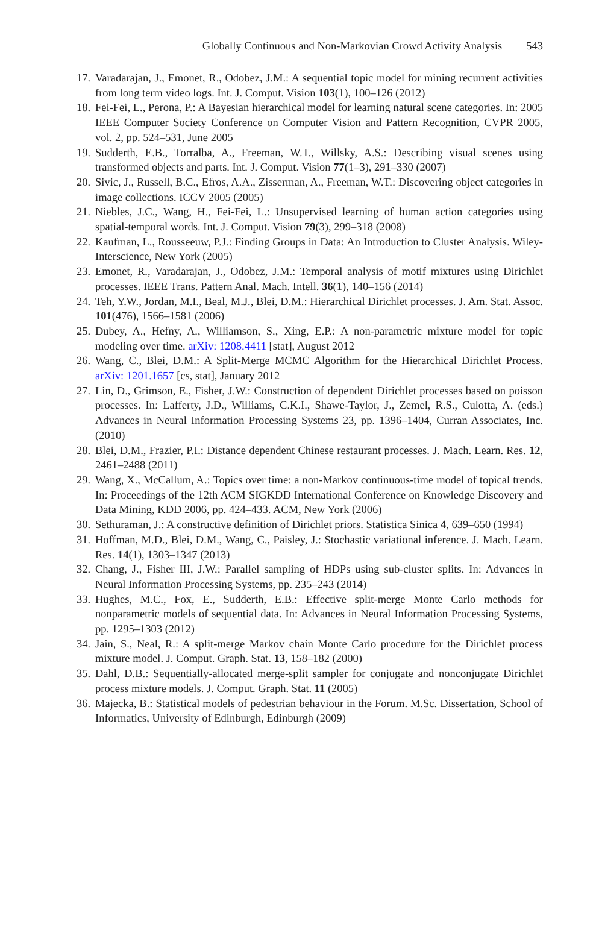Globally Continuous and Non-Markovian Crowd Activity Analysis 543
17. Varadarajan, J., Emonet, R., Odobez, J.M.: A sequential topic model for mining recurrent activities from long term video logs. Int. J. Comput. Vision 103(1), 100–126 (2012)
18. Fei-Fei, L., Perona, P.: A Bayesian hierarchical model for learning natural scene categories. In: 2005 IEEE Computer Society Conference on Computer Vision and Pattern Recognition, CVPR 2005, vol. 2, pp. 524–531, June 2005
19. Sudderth, E.B., Torralba, A., Freeman, W.T., Willsky, A.S.: Describing visual scenes using transformed objects and parts. Int. J. Comput. Vision 77(1–3), 291–330 (2007)
20. Sivic, J., Russell, B.C., Efros, A.A., Zisserman, A., Freeman, W.T.: Discovering object categories in image collections. ICCV 2005 (2005)
21. Niebles, J.C., Wang, H., Fei-Fei, L.: Unsupervised learning of human action categories using spatial-temporal words. Int. J. Comput. Vision 79(3), 299–318 (2008)
22. Kaufman, L., Rousseeuw, P.J.: Finding Groups in Data: An Introduction to Cluster Analysis. Wiley-Interscience, New York (2005)
23. Emonet, R., Varadarajan, J., Odobez, J.M.: Temporal analysis of motif mixtures using Dirichlet processes. IEEE Trans. Pattern Anal. Mach. Intell. 36(1), 140–156 (2014)
24. Teh, Y.W., Jordan, M.I., Beal, M.J., Blei, D.M.: Hierarchical Dirichlet processes. J. Am. Stat. Assoc. 101(476), 1566–1581 (2006)
25. Dubey, A., Hefny, A., Williamson, S., Xing, E.P.: A non-parametric mixture model for topic modeling over time. arXiv: 1208.4411 [stat], August 2012
26. Wang, C., Blei, D.M.: A Split-Merge MCMC Algorithm for the Hierarchical Dirichlet Process. arXiv: 1201.1657 [cs, stat], January 2012
27. Lin, D., Grimson, E., Fisher, J.W.: Construction of dependent Dirichlet processes based on poisson processes. In: Lafferty, J.D., Williams, C.K.I., Shawe-Taylor, J., Zemel, R.S., Culotta, A. (eds.) Advances in Neural Information Processing Systems 23, pp. 1396–1404, Curran Associates, Inc. (2010)
28. Blei, D.M., Frazier, P.I.: Distance dependent Chinese restaurant processes. J. Mach. Learn. Res. 12, 2461–2488 (2011)
29. Wang, X., McCallum, A.: Topics over time: a non-Markov continuous-time model of topical trends. In: Proceedings of the 12th ACM SIGKDD International Conference on Knowledge Discovery and Data Mining, KDD 2006, pp. 424–433. ACM, New York (2006)
30. Sethuraman, J.: A constructive definition of Dirichlet priors. Statistica Sinica 4, 639–650 (1994)
31. Hoffman, M.D., Blei, D.M., Wang, C., Paisley, J.: Stochastic variational inference. J. Mach. Learn. Res. 14(1), 1303–1347 (2013)
32. Chang, J., Fisher III, J.W.: Parallel sampling of HDPs using sub-cluster splits. In: Advances in Neural Information Processing Systems, pp. 235–243 (2014)
33. Hughes, M.C., Fox, E., Sudderth, E.B.: Effective split-merge Monte Carlo methods for nonparametric models of sequential data. In: Advances in Neural Information Processing Systems, pp. 1295–1303 (2012)
34. Jain, S., Neal, R.: A split-merge Markov chain Monte Carlo procedure for the Dirichlet process mixture model. J. Comput. Graph. Stat. 13, 158–182 (2000)
35. Dahl, D.B.: Sequentially-allocated merge-split sampler for conjugate and nonconjugate Dirichlet process mixture models. J. Comput. Graph. Stat. 11 (2005)
36. Majecka, B.: Statistical models of pedestrian behaviour in the Forum. M.Sc. Dissertation, School of Informatics, University of Edinburgh, Edinburgh (2009)